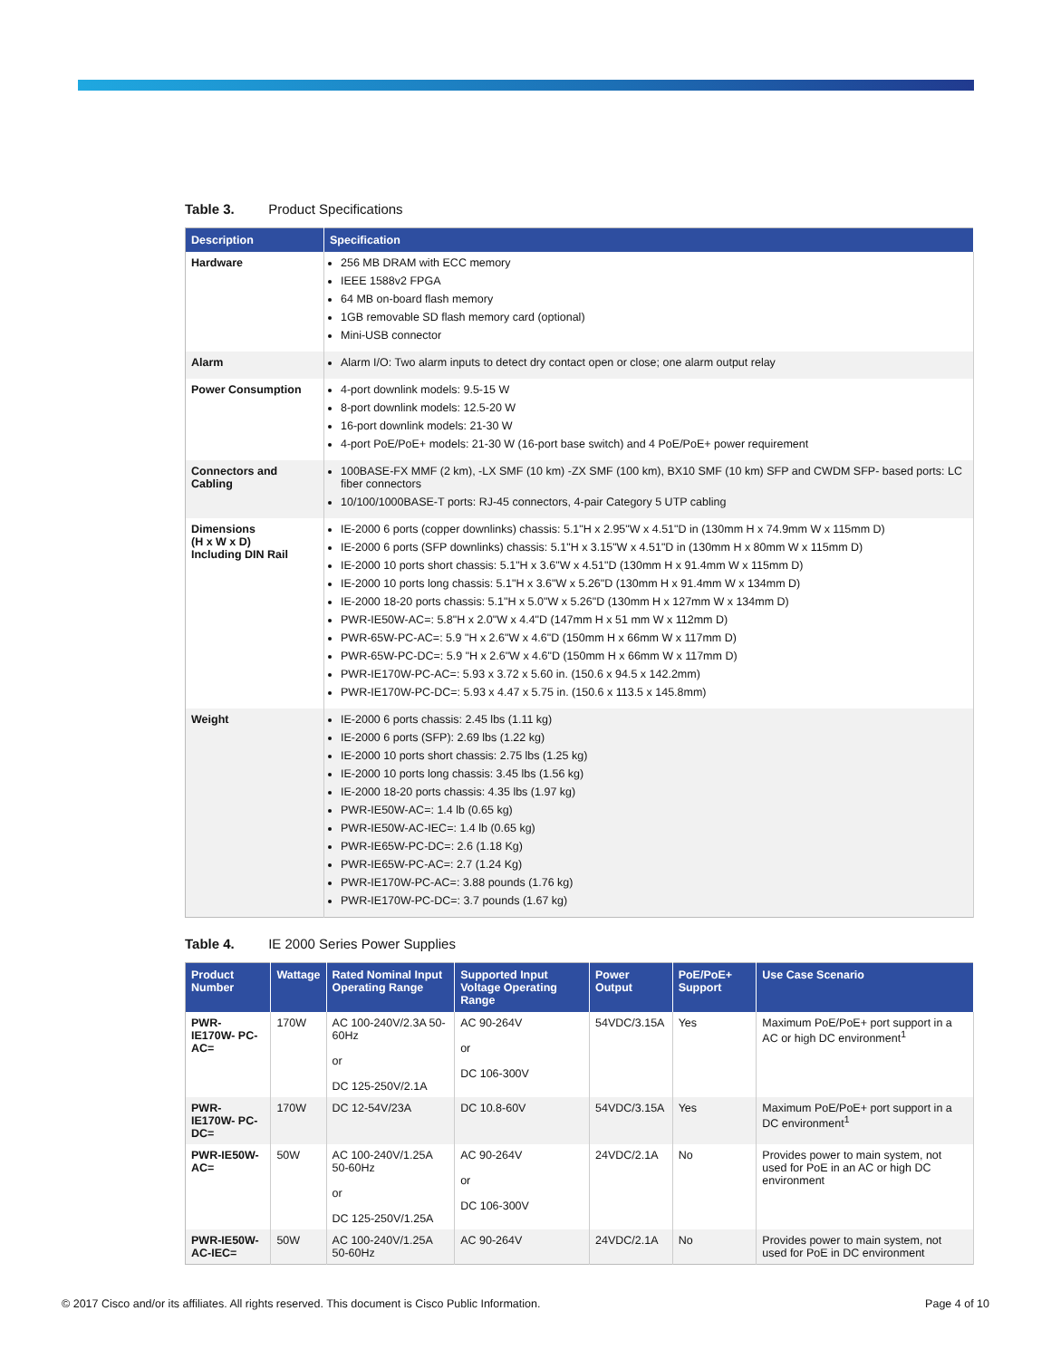Table 3. Product Specifications
| Description | Specification |
| --- | --- |
| Hardware | 256 MB DRAM with ECC memory IEEE 1588v2 FPGA 64 MB on-board flash memory 1GB removable SD flash memory card (optional) Mini-USB connector |
| Alarm | Alarm I/O: Two alarm inputs to detect dry contact open or close; one alarm output relay |
| Power Consumption | 4-port downlink models: 9.5-15 W 8-port downlink models: 12.5-20 W 16-port downlink models: 21-30 W 4-port PoE/PoE+ models: 21-30 W (16-port base switch) and 4 PoE/PoE+ power requirement |
| Connectors and Cabling | 100BASE-FX MMF (2 km), -LX SMF (10 km) -ZX SMF (100 km), BX10 SMF (10 km) SFP and CWDM SFP- based ports: LC fiber connectors 10/100/1000BASE-T ports: RJ-45 connectors, 4-pair Category 5 UTP cabling |
| Dimensions (H x W x D) Including DIN Rail | IE-2000 6 ports (copper downlinks) chassis: 5.1"H x 2.95"W x 4.51"D in (130mm H x 74.9mm W x 115mm D) IE-2000 6 ports (SFP downlinks) chassis: 5.1"H x 3.15"W x 4.51"D in (130mm H x 80mm W x 115mm D) IE-2000 10 ports short chassis: 5.1"H x 3.6"W x 4.51"D (130mm H x 91.4mm W x 115mm D) IE-2000 10 ports long chassis: 5.1"H x 3.6"W x 5.26"D (130mm H x 91.4mm W x 134mm D) IE-2000 18-20 ports chassis: 5.1"H x 5.0"W x 5.26"D (130mm H x 127mm W x 134mm D) PWR-IE50W-AC=: 5.8"H x 2.0"W x 4.4"D (147mm H x 51 mm W x 112mm D) PWR-65W-PC-AC=: 5.9 "H x 2.6"W x 4.6"D (150mm H x 66mm W x 117mm D) PWR-65W-PC-DC=: 5.9 "H x 2.6"W x 4.6"D (150mm H x 66mm W x 117mm D) PWR-IE170W-PC-AC=: 5.93 x 3.72 x 5.60 in. (150.6 x 94.5 x 142.2mm) PWR-IE170W-PC-DC=: 5.93 x 4.47 x 5.75 in. (150.6 x 113.5 x 145.8mm) |
| Weight | IE-2000 6 ports chassis: 2.45 lbs (1.11 kg) IE-2000 6 ports (SFP): 2.69 lbs (1.22 kg) IE-2000 10 ports short chassis: 2.75 lbs (1.25 kg) IE-2000 10 ports long chassis: 3.45 lbs (1.56 kg) IE-2000 18-20 ports chassis: 4.35 lbs (1.97 kg) PWR-IE50W-AC=: 1.4 lb (0.65 kg) PWR-IE50W-AC-IEC=: 1.4 lb (0.65 kg) PWR-IE65W-PC-DC=: 2.6 (1.18 Kg) PWR-IE65W-PC-AC=: 2.7 (1.24 Kg) PWR-IE170W-PC-AC=: 3.88 pounds (1.76 kg) PWR-IE170W-PC-DC=: 3.7 pounds (1.67 kg) |
Table 4. IE 2000 Series Power Supplies
| Product Number | Wattage | Rated Nominal Input Operating Range | Supported Input Voltage Operating Range | Power Output | PoE/PoE+ Support | Use Case Scenario |
| --- | --- | --- | --- | --- | --- | --- |
| PWR-IE170W- PC-AC= | 170W | AC 100-240V/2.3A 50-60Hz or DC 125-250V/2.1A | AC 90-264V or DC 106-300V | 54VDC/3.15A | Yes | Maximum PoE/PoE+ port support in a AC or high DC environment<sup>1</sup> |
| PWR-IE170W- PC-DC= | 170W | DC 12-54V/23A | DC 10.8-60V | 54VDC/3.15A | Yes | Maximum PoE/PoE+ port support in a DC environment<sup>1</sup> |
| PWR-IE50W- AC= | 50W | AC 100-240V/1.25A 50-60Hz or DC 125-250V/1.25A | AC 90-264V or DC 106-300V | 24VDC/2.1A | No | Provides power to main system, not used for PoE in an AC or high DC environment |
| PWR-IE50W- AC-IEC= | 50W | AC 100-240V/1.25A 50-60Hz | AC 90-264V | 24VDC/2.1A | No | Provides power to main system, not used for PoE in DC environment |
© 2017 Cisco and/or its affiliates. All rights reserved. This document is Cisco Public Information. Page 4 of 10